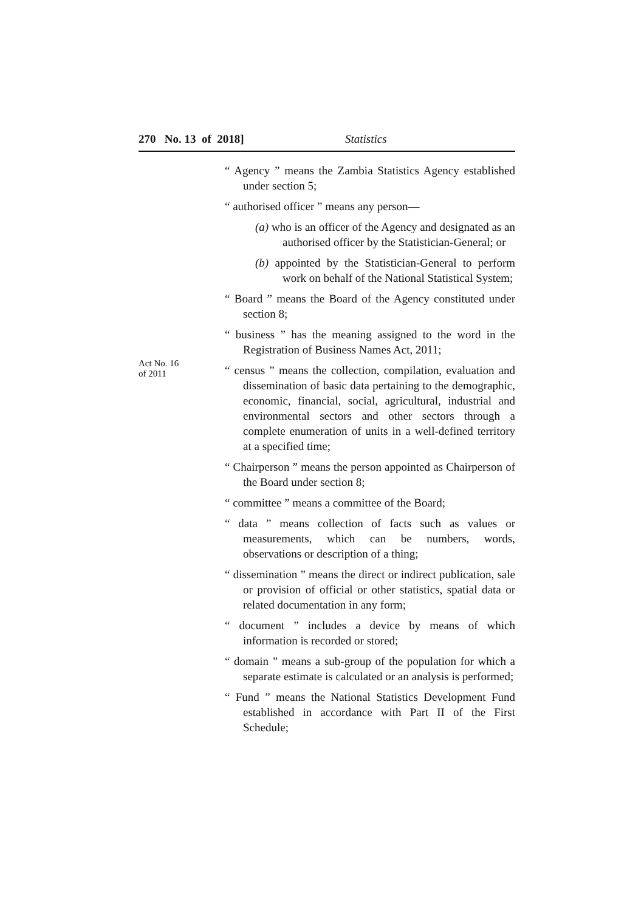270 No. 13 of 2018] Statistics
Act No. 16
of 2011
“ Agency ” means the Zambia Statistics Agency established under section 5;
“ authorised officer ” means any person—
(a) who is an officer of the Agency and designated as an authorised officer by the Statistician-General; or
(b) appointed by the Statistician-General to perform work on behalf of the National Statistical System;
“ Board ” means the Board of the Agency constituted under section 8;
“ business ” has the meaning assigned to the word in the Registration of Business Names Act, 2011;
“ census ” means the collection, compilation, evaluation and dissemination of basic data pertaining to the demographic, economic, financial, social, agricultural, industrial and environmental sectors and other sectors through a complete enumeration of units in a well-defined territory at a specified time;
“ Chairperson ” means the person appointed as Chairperson of the Board under section 8;
“ committee ” means a committee of the Board;
“ data ” means collection of facts such as values or measurements, which can be numbers, words, observations or description of a thing;
“ dissemination ” means the direct or indirect publication, sale or provision of official or other statistics, spatial data or related documentation in any form;
“ document ” includes a device by means of which information is recorded or stored;
“ domain ” means a sub-group of the population for which a separate estimate is calculated or an analysis is performed;
“ Fund ” means the National Statistics Development Fund established in accordance with Part II of the First Schedule;